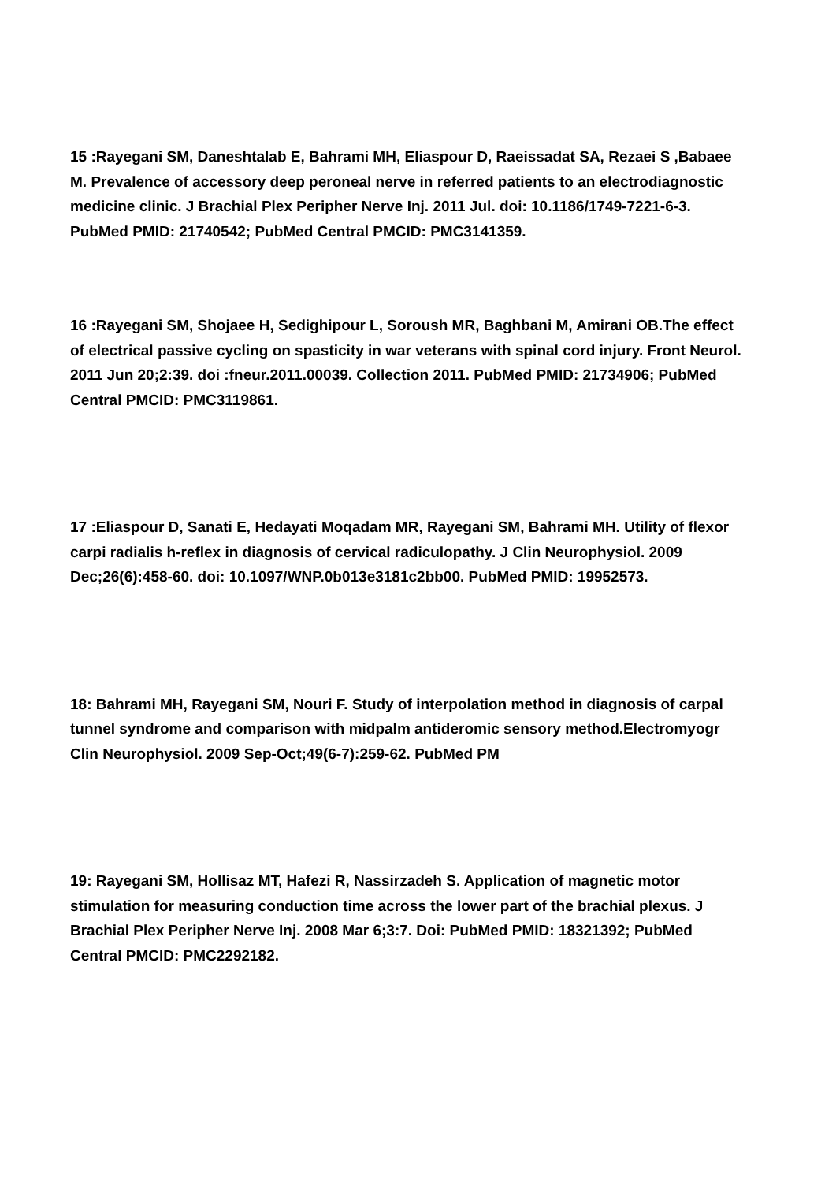15 :Rayegani SM, Daneshtalab E, Bahrami MH, Eliaspour D, Raeissadat SA, Rezaei S ,Babaee M. Prevalence of accessory deep peroneal nerve in referred patients to an electrodiagnostic medicine clinic. J Brachial Plex Peripher Nerve Inj. 2011 Jul. doi: 10.1186/1749-7221-6-3. PubMed PMID: 21740542; PubMed Central PMCID: PMC3141359.
16 :Rayegani SM, Shojaee H, Sedighipour L, Soroush MR, Baghbani M, Amirani OB.The effect of electrical passive cycling on spasticity in war veterans with spinal cord injury. Front Neurol. 2011 Jun 20;2:39. doi :fneur.2011.00039. Collection 2011. PubMed PMID: 21734906; PubMed Central PMCID: PMC3119861.
17 :Eliaspour D, Sanati E, Hedayati Moqadam MR, Rayegani SM, Bahrami MH. Utility of flexor carpi radialis h-reflex in diagnosis of cervical radiculopathy. J Clin Neurophysiol. 2009 Dec;26(6):458-60. doi: 10.1097/WNP.0b013e3181c2bb00. PubMed PMID: 19952573.
18: Bahrami MH, Rayegani SM, Nouri F. Study of interpolation method in diagnosis of carpal tunnel syndrome and comparison with midpalm antideromic sensory method.Electromyogr Clin Neurophysiol. 2009 Sep-Oct;49(6-7):259-62. PubMed PM
19: Rayegani SM, Hollisaz MT, Hafezi R, Nassirzadeh S. Application of magnetic motor stimulation for measuring conduction time across the lower part of the brachial plexus. J Brachial Plex Peripher Nerve Inj. 2008 Mar 6;3:7. Doi: PubMed PMID: 18321392; PubMed Central PMCID: PMC2292182.